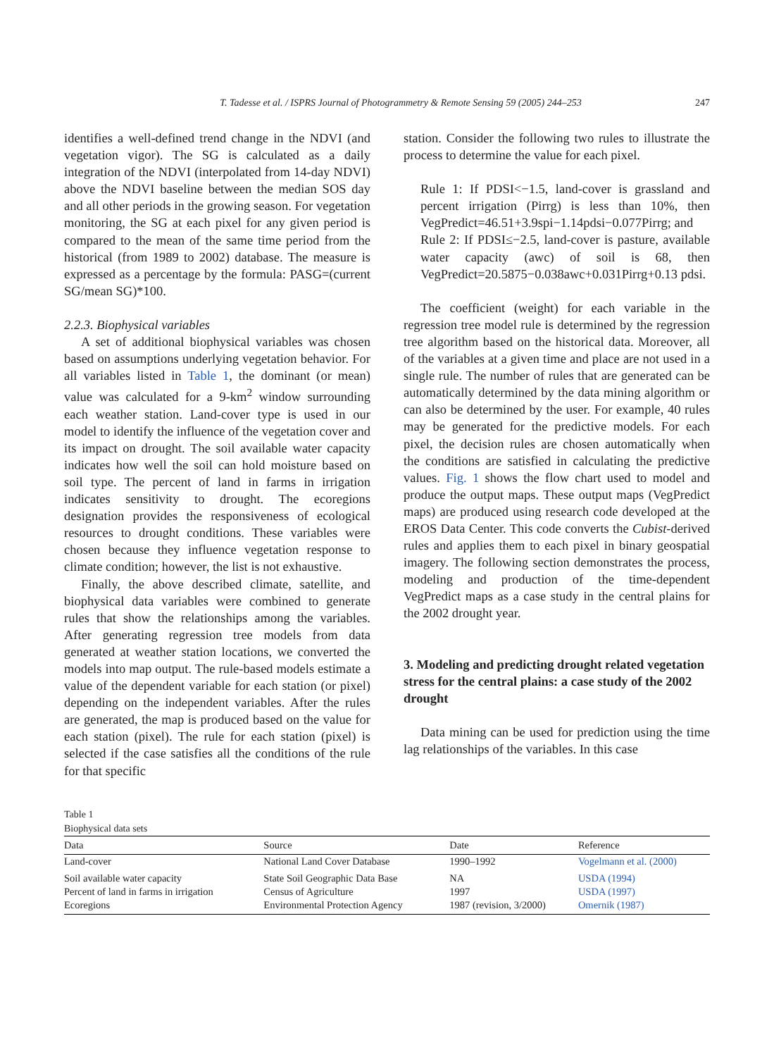T. Tadesse et al. / ISPRS Journal of Photogrammetry & Remote Sensing 59 (2005) 244–253 247
identifies a well-defined trend change in the NDVI (and vegetation vigor). The SG is calculated as a daily integration of the NDVI (interpolated from 14-day NDVI) above the NDVI baseline between the median SOS day and all other periods in the growing season. For vegetation monitoring, the SG at each pixel for any given period is compared to the mean of the same time period from the historical (from 1989 to 2002) database. The measure is expressed as a percentage by the formula: PASG=(current SG/mean SG)*100.
2.2.3. Biophysical variables
A set of additional biophysical variables was chosen based on assumptions underlying vegetation behavior. For all variables listed in Table 1, the dominant (or mean) value was calculated for a 9-km<sup>2</sup> window surrounding each weather station. Land-cover type is used in our model to identify the influence of the vegetation cover and its impact on drought. The soil available water capacity indicates how well the soil can hold moisture based on soil type. The percent of land in farms in irrigation indicates sensitivity to drought. The ecoregions designation provides the responsiveness of ecological resources to drought conditions. These variables were chosen because they influence vegetation response to climate condition; however, the list is not exhaustive.
Finally, the above described climate, satellite, and biophysical data variables were combined to generate rules that show the relationships among the variables. After generating regression tree models from data generated at weather station locations, we converted the models into map output. The rule-based models estimate a value of the dependent variable for each station (or pixel) depending on the independent variables. After the rules are generated, the map is produced based on the value for each station (pixel). The rule for each station (pixel) is selected if the case satisfies all the conditions of the rule for that specific
station. Consider the following two rules to illustrate the process to determine the value for each pixel.
Rule 1: If PDSI<−1.5, land-cover is grassland and percent irrigation (Pirrg) is less than 10%, then VegPredict=46.51+3.9spi−1.14pdsi−0.077Pirrg; and
Rule 2: If PDSI≤−2.5, land-cover is pasture, available water capacity (awc) of soil is 68, then VegPredict=20.5875−0.038awc+0.031Pirrg+0.13 pdsi.
The coefficient (weight) for each variable in the regression tree model rule is determined by the regression tree algorithm based on the historical data. Moreover, all of the variables at a given time and place are not used in a single rule. The number of rules that are generated can be automatically determined by the data mining algorithm or can also be determined by the user. For example, 40 rules may be generated for the predictive models. For each pixel, the decision rules are chosen automatically when the conditions are satisfied in calculating the predictive values. Fig. 1 shows the flow chart used to model and produce the output maps. These output maps (VegPredict maps) are produced using research code developed at the EROS Data Center. This code converts the Cubist-derived rules and applies them to each pixel in binary geospatial imagery. The following section demonstrates the process, modeling and production of the time-dependent VegPredict maps as a case study in the central plains for the 2002 drought year.
3. Modeling and predicting drought related vegetation stress for the central plains: a case study of the 2002 drought
Data mining can be used for prediction using the time lag relationships of the variables. In this case
Table 1
Biophysical data sets
| Data | Source | Date | Reference |
| --- | --- | --- | --- |
| Land-cover | National Land Cover Database | 1990–1992 | Vogelmann et al. (2000) |
| Soil available water capacity | State Soil Geographic Data Base | NA | USDA (1994) |
| Percent of land in farms in irrigation | Census of Agriculture | 1997 | USDA (1997) |
| Ecoregions | Environmental Protection Agency | 1987 (revision, 3/2000) | Omernik (1987) |